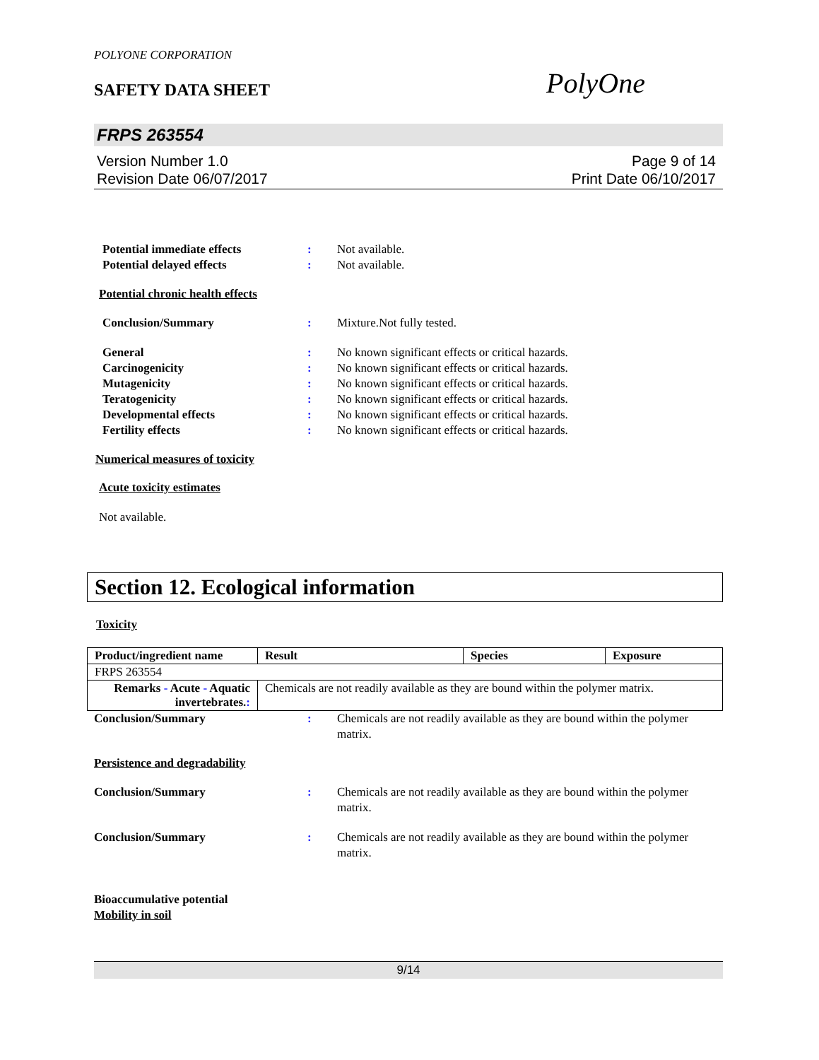POLYONE CORPORATION
SAFETY DATA SHEET
PolyOne
FRPS 263554
Version Number 1.0
Revision Date 06/07/2017
Page 9 of 14
Print Date 06/10/2017
Potential immediate effects : Not available.
Potential delayed effects : Not available.
Potential chronic health effects
Conclusion/Summary : Mixture.Not fully tested.
General : No known significant effects or critical hazards.
Carcinogenicity : No known significant effects or critical hazards.
Mutagenicity : No known significant effects or critical hazards.
Teratogenicity : No known significant effects or critical hazards.
Developmental effects : No known significant effects or critical hazards.
Fertility effects : No known significant effects or critical hazards.
Numerical measures of toxicity
Acute toxicity estimates
Not available.
Section 12. Ecological information
Toxicity
| Product/ingredient name | Result | Species | Exposure |
| --- | --- | --- | --- |
| FRPS 263554 | | | |
| Remarks - Acute - Aquatic invertebrates. : | Chemicals are not readily available as they are bound within the polymer matrix. | | |
Conclusion/Summary : Chemicals are not readily available as they are bound within the polymer matrix.
Persistence and degradability
Conclusion/Summary : Chemicals are not readily available as they are bound within the polymer matrix.
Conclusion/Summary : Chemicals are not readily available as they are bound within the polymer matrix.
Bioaccumulative potential
Mobility in soil
9/14